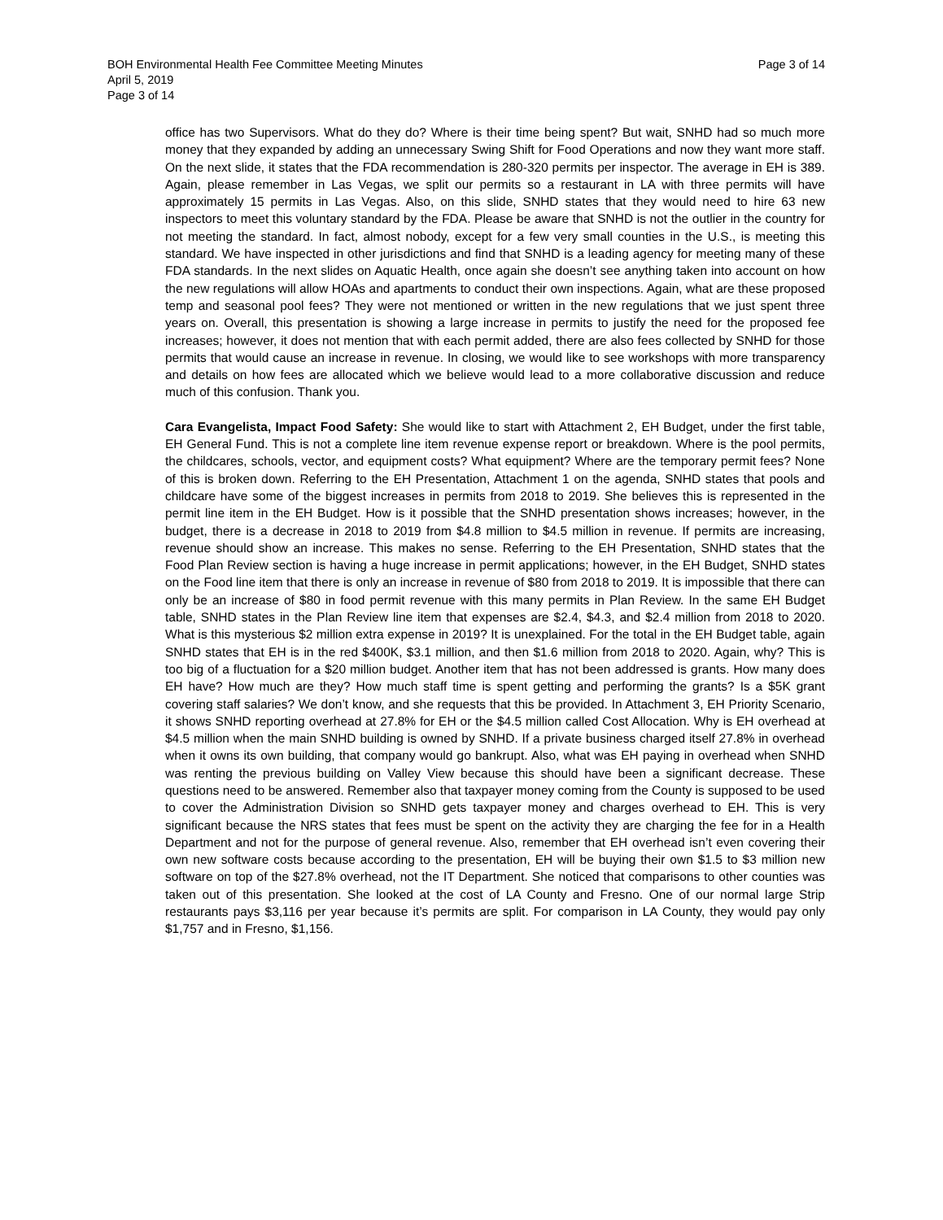Page 3 of 14 BOH Environmental Health Fee Committee Meeting Minutes
April 5, 2019
Page 3 of 14
office has two Supervisors. What do they do? Where is their time being spent? But wait, SNHD had so much more money that they expanded by adding an unnecessary Swing Shift for Food Operations and now they want more staff. On the next slide, it states that the FDA recommendation is 280-320 permits per inspector. The average in EH is 389. Again, please remember in Las Vegas, we split our permits so a restaurant in LA with three permits will have approximately 15 permits in Las Vegas. Also, on this slide, SNHD states that they would need to hire 63 new inspectors to meet this voluntary standard by the FDA. Please be aware that SNHD is not the outlier in the country for not meeting the standard. In fact, almost nobody, except for a few very small counties in the U.S., is meeting this standard. We have inspected in other jurisdictions and find that SNHD is a leading agency for meeting many of these FDA standards. In the next slides on Aquatic Health, once again she doesn’t see anything taken into account on how the new regulations will allow HOAs and apartments to conduct their own inspections. Again, what are these proposed temp and seasonal pool fees? They were not mentioned or written in the new regulations that we just spent three years on. Overall, this presentation is showing a large increase in permits to justify the need for the proposed fee increases; however, it does not mention that with each permit added, there are also fees collected by SNHD for those permits that would cause an increase in revenue. In closing, we would like to see workshops with more transparency and details on how fees are allocated which we believe would lead to a more collaborative discussion and reduce much of this confusion. Thank you.
Cara Evangelista, Impact Food Safety: She would like to start with Attachment 2, EH Budget, under the first table, EH General Fund. This is not a complete line item revenue expense report or breakdown. Where is the pool permits, the childcares, schools, vector, and equipment costs? What equipment? Where are the temporary permit fees? None of this is broken down. Referring to the EH Presentation, Attachment 1 on the agenda, SNHD states that pools and childcare have some of the biggest increases in permits from 2018 to 2019. She believes this is represented in the permit line item in the EH Budget. How is it possible that the SNHD presentation shows increases; however, in the budget, there is a decrease in 2018 to 2019 from $4.8 million to $4.5 million in revenue. If permits are increasing, revenue should show an increase. This makes no sense. Referring to the EH Presentation, SNHD states that the Food Plan Review section is having a huge increase in permit applications; however, in the EH Budget, SNHD states on the Food line item that there is only an increase in revenue of $80 from 2018 to 2019. It is impossible that there can only be an increase of $80 in food permit revenue with this many permits in Plan Review. In the same EH Budget table, SNHD states in the Plan Review line item that expenses are $2.4, $4.3, and $2.4 million from 2018 to 2020. What is this mysterious $2 million extra expense in 2019? It is unexplained. For the total in the EH Budget table, again SNHD states that EH is in the red $400K, $3.1 million, and then $1.6 million from 2018 to 2020. Again, why? This is too big of a fluctuation for a $20 million budget. Another item that has not been addressed is grants. How many does EH have? How much are they? How much staff time is spent getting and performing the grants? Is a $5K grant covering staff salaries? We don’t know, and she requests that this be provided. In Attachment 3, EH Priority Scenario, it shows SNHD reporting overhead at 27.8% for EH or the $4.5 million called Cost Allocation. Why is EH overhead at $4.5 million when the main SNHD building is owned by SNHD. If a private business charged itself 27.8% in overhead when it owns its own building, that company would go bankrupt. Also, what was EH paying in overhead when SNHD was renting the previous building on Valley View because this should have been a significant decrease. These questions need to be answered. Remember also that taxpayer money coming from the County is supposed to be used to cover the Administration Division so SNHD gets taxpayer money and charges overhead to EH. This is very significant because the NRS states that fees must be spent on the activity they are charging the fee for in a Health Department and not for the purpose of general revenue. Also, remember that EH overhead isn’t even covering their own new software costs because according to the presentation, EH will be buying their own $1.5 to $3 million new software on top of the $27.8% overhead, not the IT Department. She noticed that comparisons to other counties was taken out of this presentation. She looked at the cost of LA County and Fresno. One of our normal large Strip restaurants pays $3,116 per year because it’s permits are split. For comparison in LA County, they would pay only $1,757 and in Fresno, $1,156.